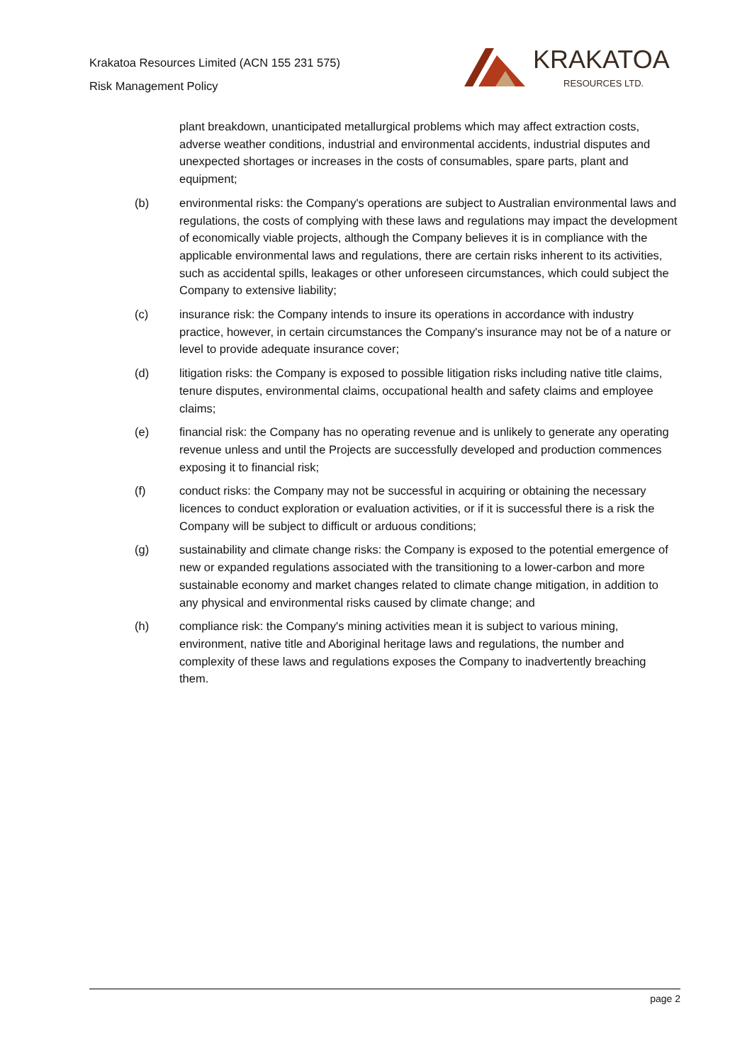Krakatoa Resources Limited (ACN 155 231 575)
Risk Management Policy
KRAKATOA
RESOURCES LTD.
plant breakdown, unanticipated metallurgical problems which may affect extraction costs, adverse weather conditions, industrial and environmental accidents, industrial disputes and unexpected shortages or increases in the costs of consumables, spare parts, plant and equipment;
(b) environmental risks: the Company's operations are subject to Australian environmental laws and regulations, the costs of complying with these laws and regulations may impact the development of economically viable projects, although the Company believes it is in compliance with the applicable environmental laws and regulations, there are certain risks inherent to its activities, such as accidental spills, leakages or other unforeseen circumstances, which could subject the Company to extensive liability;
(c) insurance risk: the Company intends to insure its operations in accordance with industry practice, however, in certain circumstances the Company's insurance may not be of a nature or level to provide adequate insurance cover;
(d) litigation risks: the Company is exposed to possible litigation risks including native title claims, tenure disputes, environmental claims, occupational health and safety claims and employee claims;
(e) financial risk: the Company has no operating revenue and is unlikely to generate any operating revenue unless and until the Projects are successfully developed and production commences exposing it to financial risk;
(f) conduct risks: the Company may not be successful in acquiring or obtaining the necessary licences to conduct exploration or evaluation activities, or if it is successful there is a risk the Company will be subject to difficult or arduous conditions;
(g) sustainability and climate change risks: the Company is exposed to the potential emergence of new or expanded regulations associated with the transitioning to a lower-carbon and more sustainable economy and market changes related to climate change mitigation, in addition to any physical and environmental risks caused by climate change; and
(h) compliance risk: the Company's mining activities mean it is subject to various mining, environment, native title and Aboriginal heritage laws and regulations, the number and complexity of these laws and regulations exposes the Company to inadvertently breaching them.
page 2